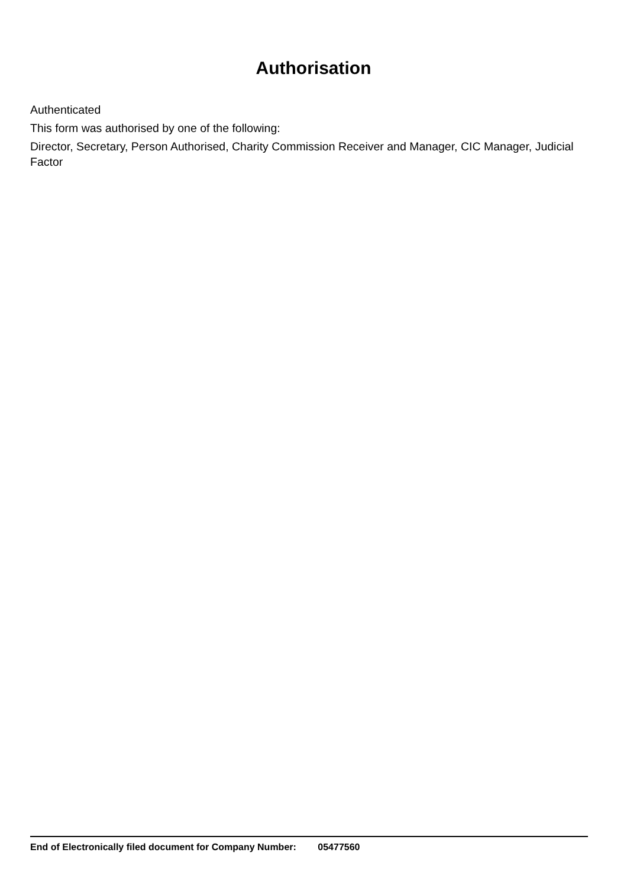Authorisation
Authenticated
This form was authorised by one of the following:
Director, Secretary, Person Authorised, Charity Commission Receiver and Manager, CIC Manager, Judicial Factor
End of Electronically filed document for Company Number: 05477560